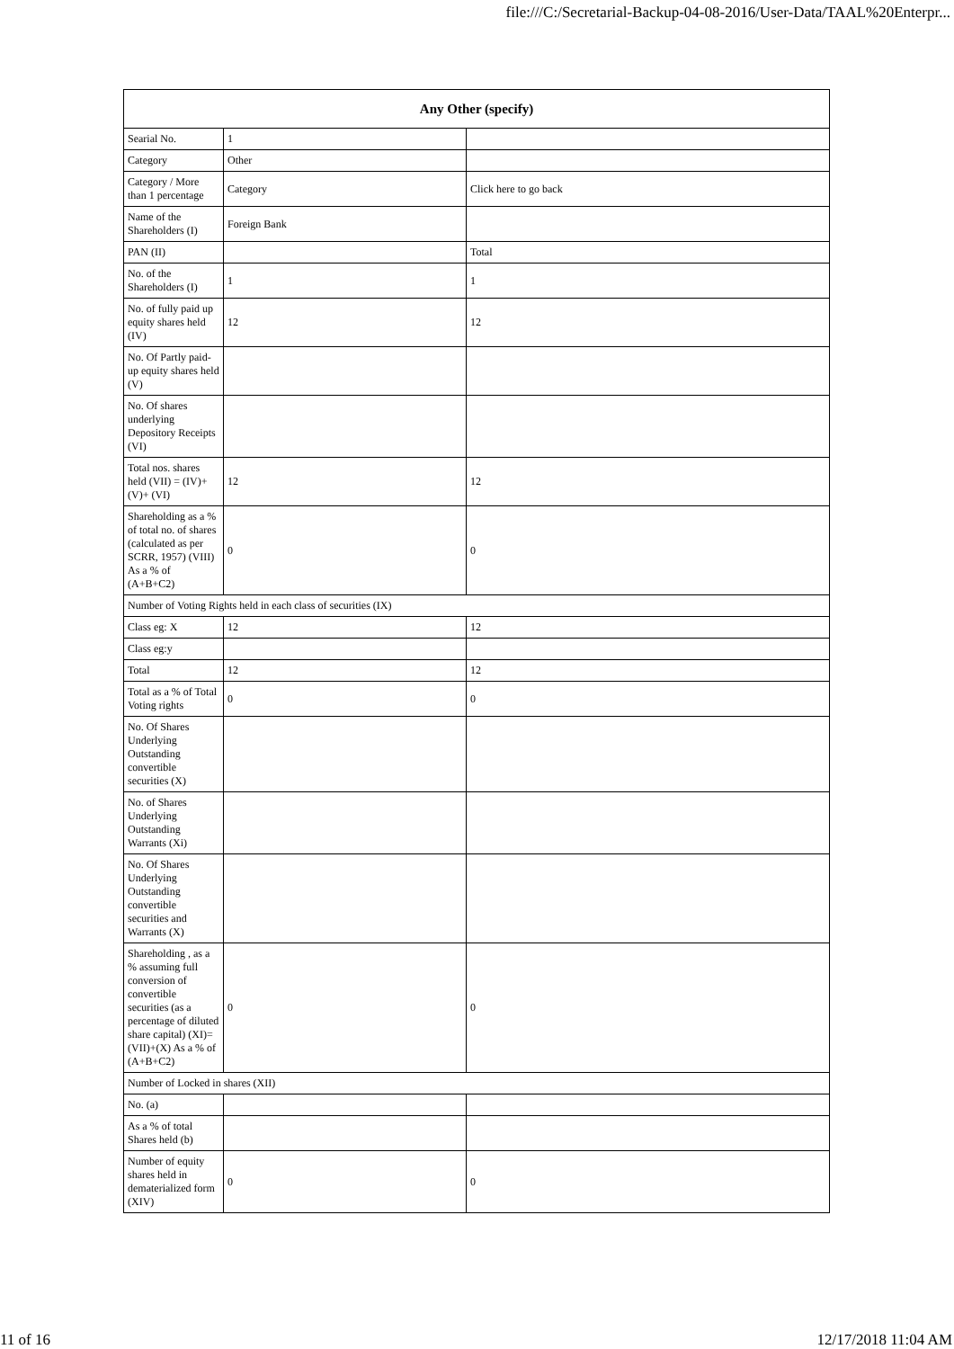file:///C:/Secretarial-Backup-04-08-2016/User-Data/TAAL%20Enterpr...
| Any Other (specify) | | |
| --- | --- | --- |
| Searial No. | 1 | |
| Category | Other | |
| Category / More than 1 percentage | Category | Click here to go back |
| Name of the Shareholders (I) | Foreign Bank | |
| PAN (II) | | Total |
| No. of the Shareholders (I) | 1 | 1 |
| No. of fully paid up equity shares held (IV) | 12 | 12 |
| No. Of Partly paid-up equity shares held (V) | | |
| No. Of shares underlying Depository Receipts (VI) | | |
| Total nos. shares held (VII) = (IV)+(V)+ (VI) | 12 | 12 |
| Shareholding as a % of total no. of shares (calculated as per SCRR, 1957) (VIII) As a % of (A+B+C2) | 0 | 0 |
| Number of Voting Rights held in each class of securities (IX) | | |
| Class eg: X | 12 | 12 |
| Class eg:y | | |
| Total | 12 | 12 |
| Total as a % of Total Voting rights | 0 | 0 |
| No. Of Shares Underlying Outstanding convertible securities (X) | | |
| No. of Shares Underlying Outstanding Warrants (Xi) | | |
| No. Of Shares Underlying Outstanding convertible securities and Warrants (X) | | |
| Shareholding , as a % assuming full conversion of convertible securities (as a percentage of diluted share capital) (XI)= (VII)+(X) As a % of (A+B+C2) | 0 | 0 |
| Number of Locked in shares (XII) | | |
| No. (a) | | |
| As a % of total Shares held (b) | | |
| Number of equity shares held in dematerialized form (XIV) | 0 | 0 |
11 of 16 12/17/2018 11:04 AM